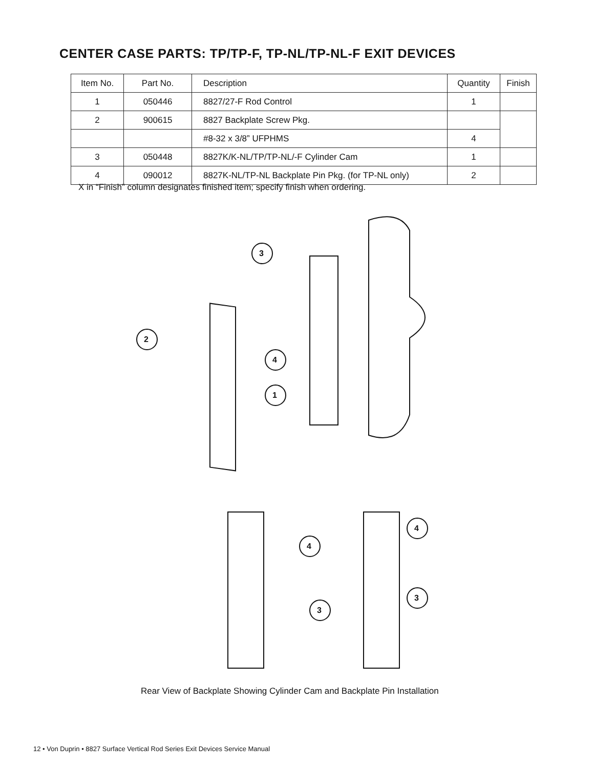CENTER CASE PARTS: TP/TP-F, TP-NL/TP-NL-F EXIT DEVICES
| Item No. | Part No. | Description | Quantity | Finish |
| --- | --- | --- | --- | --- |
| 1 | 050446 | 8827/27-F Rod Control | 1 | |
| 2 | 900615 | 8827 Backplate Screw Pkg. | | |
| | | #8-32 x 3/8” UFPHMS | 4 | |
| 3 | 050448 | 8827K/K-NL/TP/TP-NL/-F Cylinder Cam | 1 | |
| 4 | 090012 | 8827K-NL/TP-NL Backplate Pin Pkg. (for TP-NL only) | 2 | |
X in “Finish” column designates finished item; specify finish when ordering.
3
2
4
1
4
3
4
3
Rear View of Backplate Showing Cylinder Cam and Backplate Pin Installation
12 • Von Duprin • 8827 Surface Vertical Rod Series Exit Devices Service Manual